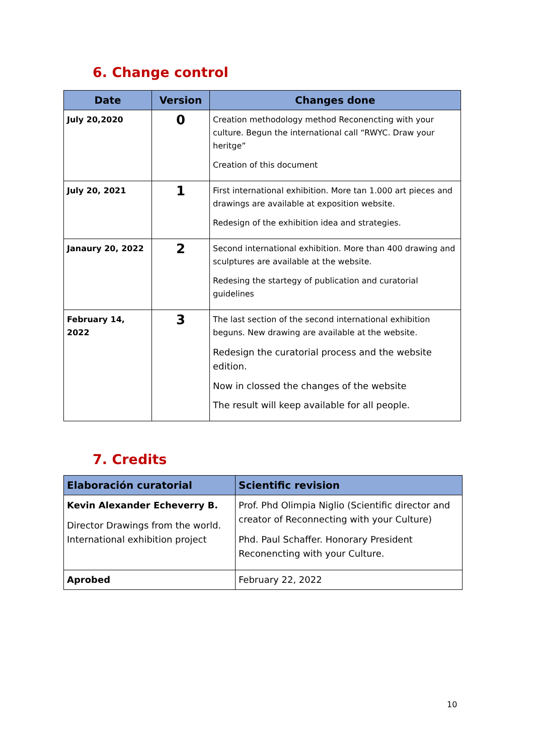6. Change control
| Date | Version | Changes done |
| --- | --- | --- |
| July 20,2020 | 0 | Creation methodology method Reconencting with your culture. Begun the international call “RWYC. Draw your heritge” Creation of this document |
| July 20, 2021 | 1 | First international exhibition. More tan 1.000 art pieces and drawings are available at exposition website. Redesign of the exhibition idea and strategies. |
| Janaury 20, 2022 | 2 | Second international exhibition. More than 400 drawing and sculptures are available at the website. Redesing the startegy of publication and curatorial guidelines |
| February 14, 2022 | 3 | The last section of the second international exhibition beguns. New drawing are available at the website. Redesign the curatorial process and the website edition. Now in clossed the changes of the website The result will keep available for all people. |
7. Credits
| Elaboración curatorial | Scientific revision |
| --- | --- |
| Kevin Alexander Echeverry B. Director Drawings from the world. International exhibition project | Prof. Phd Olimpia Niglio (Scientific director and creator of Reconnecting with your Culture) Phd. Paul Schaffer. Honorary President Reconencting with your Culture. |
| Aprobed | February 22, 2022 |
10